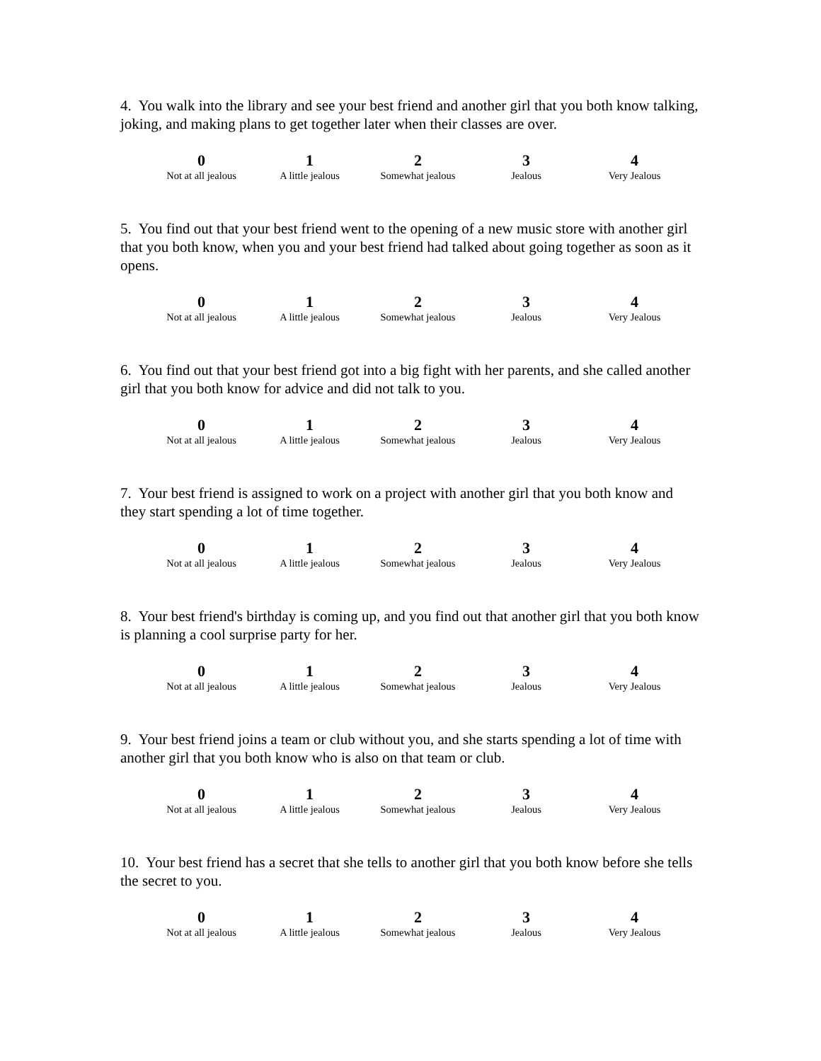4. You walk into the library and see your best friend and another girl that you both know talking, joking, and making plans to get together later when their classes are over.
| 0 | 1 | 2 | 3 | 4 |
| Not at all jealous | A little jealous | Somewhat jealous | Jealous | Very Jealous |
5. You find out that your best friend went to the opening of a new music store with another girl that you both know, when you and your best friend had talked about going together as soon as it opens.
| 0 | 1 | 2 | 3 | 4 |
| Not at all jealous | A little jealous | Somewhat jealous | Jealous | Very Jealous |
6. You find out that your best friend got into a big fight with her parents, and she called another girl that you both know for advice and did not talk to you.
| 0 | 1 | 2 | 3 | 4 |
| Not at all jealous | A little jealous | Somewhat jealous | Jealous | Very Jealous |
7. Your best friend is assigned to work on a project with another girl that you both know and they start spending a lot of time together.
| 0 | 1 | 2 | 3 | 4 |
| Not at all jealous | A little jealous | Somewhat jealous | Jealous | Very Jealous |
8. Your best friend's birthday is coming up, and you find out that another girl that you both know is planning a cool surprise party for her.
| 0 | 1 | 2 | 3 | 4 |
| Not at all jealous | A little jealous | Somewhat jealous | Jealous | Very Jealous |
9. Your best friend joins a team or club without you, and she starts spending a lot of time with another girl that you both know who is also on that team or club.
| 0 | 1 | 2 | 3 | 4 |
| Not at all jealous | A little jealous | Somewhat jealous | Jealous | Very Jealous |
10. Your best friend has a secret that she tells to another girl that you both know before she tells the secret to you.
| 0 | 1 | 2 | 3 | 4 |
| Not at all jealous | A little jealous | Somewhat jealous | Jealous | Very Jealous |